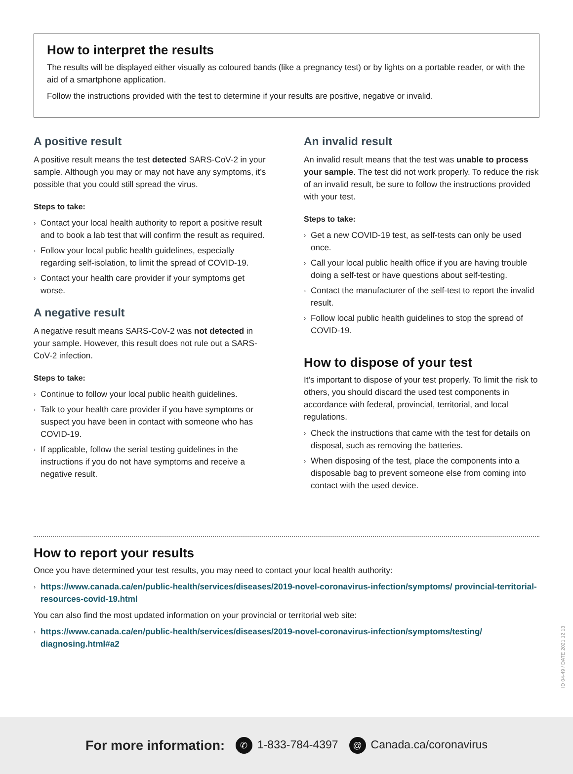How to interpret the results
The results will be displayed either visually as coloured bands (like a pregnancy test) or by lights on a portable reader, or with the aid of a smartphone application.
Follow the instructions provided with the test to determine if your results are positive, negative or invalid.
A positive result
A positive result means the test detected SARS-CoV-2 in your sample. Although you may or may not have any symptoms, it’s possible that you could still spread the virus.
Steps to take:
› Contact your local health authority to report a positive result and to book a lab test that will confirm the result as required.
› Follow your local public health guidelines, especially regarding self-isolation, to limit the spread of COVID-19.
› Contact your health care provider if your symptoms get worse.
A negative result
A negative result means SARS-CoV-2 was not detected in your sample. However, this result does not rule out a SARS-CoV-2 infection.
Steps to take:
› Continue to follow your local public health guidelines.
› Talk to your health care provider if you have symptoms or suspect you have been in contact with someone who has COVID-19.
› If applicable, follow the serial testing guidelines in the instructions if you do not have symptoms and receive a negative result.
An invalid result
An invalid result means that the test was unable to process your sample. The test did not work properly. To reduce the risk of an invalid result, be sure to follow the instructions provided with your test.
Steps to take:
› Get a new COVID-19 test, as self-tests can only be used once.
› Call your local public health office if you are having trouble doing a self-test or have questions about self-testing.
› Contact the manufacturer of the self-test to report the invalid result.
› Follow local public health guidelines to stop the spread of COVID-19.
How to dispose of your test
It’s important to dispose of your test properly. To limit the risk to others, you should discard the used test components in accordance with federal, provincial, territorial, and local regulations.
› Check the instructions that came with the test for details on disposal, such as removing the batteries.
› When disposing of the test, place the components into a disposable bag to prevent someone else from coming into contact with the used device.
How to report your results
Once you have determined your test results, you may need to contact your local health authority:
› https://www.canada.ca/en/public-health/services/diseases/2019-novel-coronavirus-infection/symptoms/ provincial-territorial-resources-covid-19.html
You can also find the most updated information on your provincial or territorial web site:
› https://www.canada.ca/en/public-health/services/diseases/2019-novel-coronavirus-infection/symptoms/testing/ diagnosing.html#a2
ID 04-49 / DATE 2021.12.13
For more information: ✆ 1-833-784-4397 @ Canada.ca/coronavirus